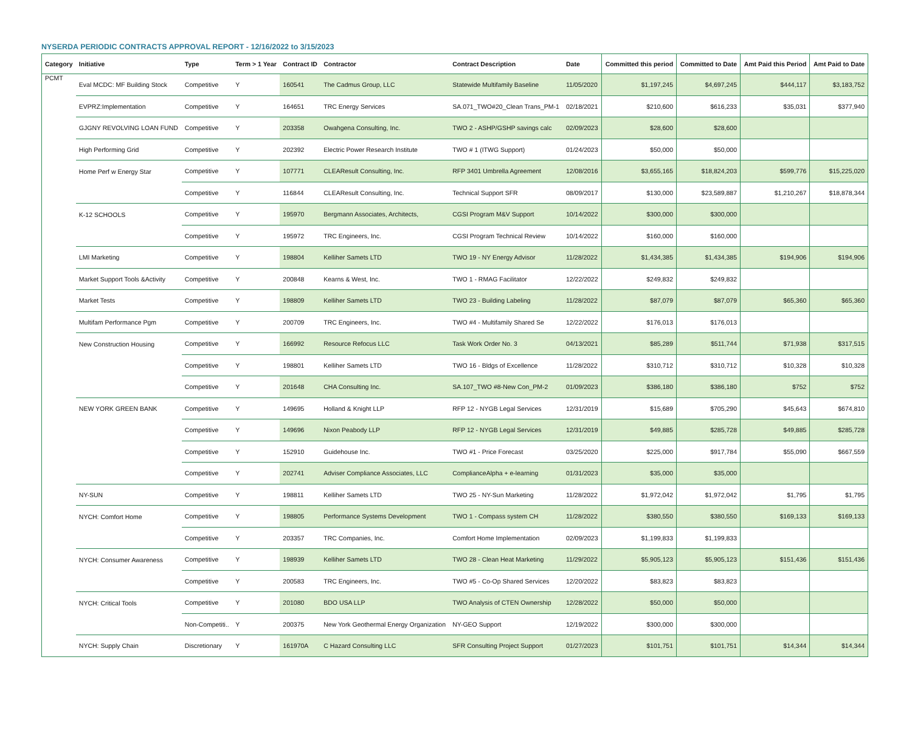NYSERDA PERIODIC CONTRACTS APPROVAL REPORT - 12/16/2022 to 3/15/2023
| Category | Initiative | Type | Term > 1 Year | Contract ID | Contractor | Contract Description | Date | Committed this period | Committed to Date | Amt Paid this Period | Amt Paid to Date |
| --- | --- | --- | --- | --- | --- | --- | --- | --- | --- | --- | --- |
| PCMT | Eval MCDC: MF Building Stock | Competitive | Y | 160541 | The Cadmus Group, LLC | Statewide Multifamily Baseline | 11/05/2020 | $1,197,245 | $4,697,245 | $444,117 | $3,183,752 |
| | EVPRZ:Implementation | Competitive | Y | 164651 | TRC Energy Services | SA.071_TWO#20_Clean Trans_PM-1 | 02/18/2021 | $210,600 | $616,233 | $35,031 | $377,940 |
| | GJGNY REVOLVING LOAN FUND | Competitive | Y | 203358 | Owahgena Consulting, Inc. | TWO 2 - ASHP/GSHP savings calc | 02/09/2023 | $28,600 | $28,600 | | |
| | High Performing Grid | Competitive | Y | 202392 | Electric Power Research Institute | TWO # 1 (ITWG Support) | 01/24/2023 | $50,000 | $50,000 | | |
| | Home Perf w Energy Star | Competitive | Y | 107771 | CLEAResult Consulting, Inc. | RFP 3401 Umbrella Agreement | 12/08/2016 | $3,655,165 | $18,824,203 | $599,776 | $15,225,020 |
| | | Competitive | Y | 116844 | CLEAResult Consulting, Inc. | Technical Support SFR | 08/09/2017 | $130,000 | $23,589,887 | $1,210,267 | $18,878,344 |
| | K-12 SCHOOLS | Competitive | Y | 195970 | Bergmann Associates, Architects, | CGSI Program M&V Support | 10/14/2022 | $300,000 | $300,000 | | |
| | | Competitive | Y | 195972 | TRC Engineers, Inc. | CGSI Program Technical Review | 10/14/2022 | $160,000 | $160,000 | | |
| | LMI Marketing | Competitive | Y | 198804 | Kelliher Samets LTD | TWO 19 - NY Energy Advisor | 11/28/2022 | $1,434,385 | $1,434,385 | $194,906 | $194,906 |
| | Market Support Tools &Activity | Competitive | Y | 200848 | Kearns & West, Inc. | TWO 1 - RMAG Facilitator | 12/22/2022 | $249,832 | $249,832 | | |
| | Market Tests | Competitive | Y | 198809 | Kelliher Samets LTD | TWO 23 - Building Labeling | 11/28/2022 | $87,079 | $87,079 | $65,360 | $65,360 |
| | Multifam Performance Pgm | Competitive | Y | 200709 | TRC Engineers, Inc. | TWO #4 - Multifamily Shared Se | 12/22/2022 | $176,013 | $176,013 | | |
| | New Construction Housing | Competitive | Y | 166992 | Resource Refocus LLC | Task Work Order No. 3 | 04/13/2021 | $85,289 | $511,744 | $71,938 | $317,515 |
| | | Competitive | Y | 198801 | Kelliher Samets LTD | TWO 16 - Bldgs of Excellence | 11/28/2022 | $310,712 | $310,712 | $10,328 | $10,328 |
| | | Competitive | Y | 201648 | CHA Consulting Inc. | SA.107_TWO #8-New Con_PM-2 | 01/09/2023 | $386,180 | $386,180 | $752 | $752 |
| | NEW YORK GREEN BANK | Competitive | Y | 149695 | Holland & Knight LLP | RFP 12 - NYGB Legal Services | 12/31/2019 | $15,689 | $705,290 | $45,643 | $674,810 |
| | | Competitive | Y | 149696 | Nixon Peabody LLP | RFP 12 - NYGB Legal Services | 12/31/2019 | $49,885 | $285,728 | $49,885 | $285,728 |
| | | Competitive | Y | 152910 | Guidehouse Inc. | TWO #1 - Price Forecast | 03/25/2020 | $225,000 | $917,784 | $55,090 | $667,559 |
| | | Competitive | Y | 202741 | Adviser Compliance Associates, LLC | ComplianceAlpha + e-learning | 01/31/2023 | $35,000 | $35,000 | | |
| | NY-SUN | Competitive | Y | 198811 | Kelliher Samets LTD | TWO 25 - NY-Sun Marketing | 11/28/2022 | $1,972,042 | $1,972,042 | $1,795 | $1,795 |
| | NYCH: Comfort Home | Competitive | Y | 198805 | Performance Systems Development | TWO 1 - Compass system CH | 11/28/2022 | $380,550 | $380,550 | $169,133 | $169,133 |
| | | Competitive | Y | 203357 | TRC Companies, Inc. | Comfort Home Implementation | 02/09/2023 | $1,199,833 | $1,199,833 | | |
| | NYCH: Consumer Awareness | Competitive | Y | 198939 | Kelliher Samets LTD | TWO 28 - Clean Heat Marketing | 11/29/2022 | $5,905,123 | $5,905,123 | $151,436 | $151,436 |
| | | Competitive | Y | 200583 | TRC Engineers, Inc. | TWO #5 - Co-Op Shared Services | 12/20/2022 | $83,823 | $83,823 | | |
| | NYCH: Critical Tools | Competitive | Y | 201080 | BDO USA LLP | TWO Analysis of CTEN Ownership | 12/28/2022 | $50,000 | $50,000 | | |
| | | Non-Competiti.. | Y | 200375 | New York Geothermal Energy Organization | NY-GEO Support | 12/19/2022 | $300,000 | $300,000 | | |
| | NYCH: Supply Chain | Discretionary | Y | 161970A | C Hazard Consulting LLC | SFR Consulting Project Support | 01/27/2023 | $101,751 | $101,751 | $14,344 | $14,344 |